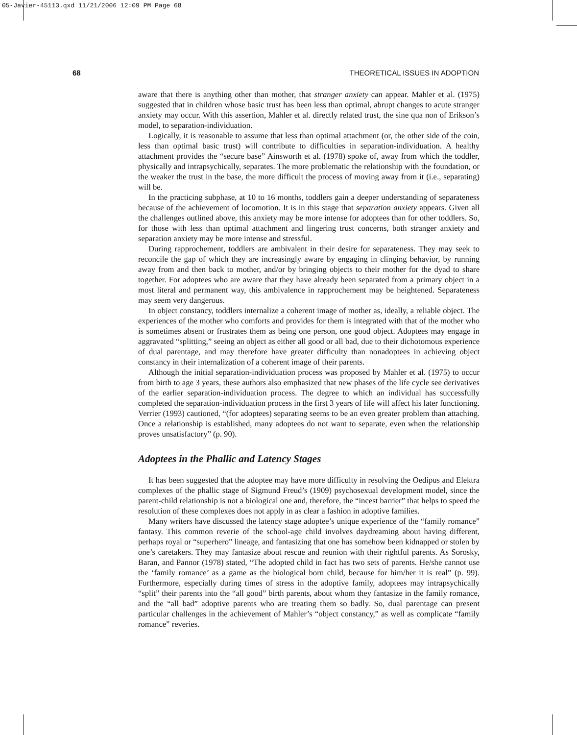05-Javier-45113.qxd 11/21/2006 12:09 PM Page 68
68 THEORETICAL ISSUES IN ADOPTION
aware that there is anything other than mother, that stranger anxiety can appear. Mahler et al. (1975) suggested that in children whose basic trust has been less than optimal, abrupt changes to acute stranger anxiety may occur. With this assertion, Mahler et al. directly related trust, the sine qua non of Erikson’s model, to separation-individuation.
Logically, it is reasonable to assume that less than optimal attachment (or, the other side of the coin, less than optimal basic trust) will contribute to difficulties in separation-individuation. A healthy attachment provides the “secure base” Ainsworth et al. (1978) spoke of, away from which the toddler, physically and intrapsychically, separates. The more problematic the relationship with the foundation, or the weaker the trust in the base, the more difficult the process of moving away from it (i.e., separating) will be.
In the practicing subphase, at 10 to 16 months, toddlers gain a deeper understanding of separateness because of the achievement of locomotion. It is in this stage that separation anxiety appears. Given all the challenges outlined above, this anxiety may be more intense for adoptees than for other toddlers. So, for those with less than optimal attachment and lingering trust concerns, both stranger anxiety and separation anxiety may be more intense and stressful.
During rapprochement, toddlers are ambivalent in their desire for separateness. They may seek to reconcile the gap of which they are increasingly aware by engaging in clinging behavior, by running away from and then back to mother, and/or by bringing objects to their mother for the dyad to share together. For adoptees who are aware that they have already been separated from a primary object in a most literal and permanent way, this ambivalence in rapprochement may be heightened. Separateness may seem very dangerous.
In object constancy, toddlers internalize a coherent image of mother as, ideally, a reliable object. The experiences of the mother who comforts and provides for them is integrated with that of the mother who is sometimes absent or frustrates them as being one person, one good object. Adoptees may engage in aggravated “splitting,” seeing an object as either all good or all bad, due to their dichotomous experience of dual parentage, and may therefore have greater difficulty than nonadoptees in achieving object constancy in their internalization of a coherent image of their parents.
Although the initial separation-individuation process was proposed by Mahler et al. (1975) to occur from birth to age 3 years, these authors also emphasized that new phases of the life cycle see derivatives of the earlier separation-individuation process. The degree to which an individual has successfully completed the separation-individuation process in the first 3 years of life will affect his later functioning. Verrier (1993) cautioned, “(for adoptees) separating seems to be an even greater problem than attaching. Once a relationship is established, many adoptees do not want to separate, even when the relationship proves unsatisfactory” (p. 90).
Adoptees in the Phallic and Latency Stages
It has been suggested that the adoptee may have more difficulty in resolving the Oedipus and Elektra complexes of the phallic stage of Sigmund Freud’s (1909) psychosexual development model, since the parent-child relationship is not a biological one and, therefore, the “incest barrier” that helps to speed the resolution of these complexes does not apply in as clear a fashion in adoptive families.
Many writers have discussed the latency stage adoptee’s unique experience of the “family romance” fantasy. This common reverie of the school-age child involves daydreaming about having different, perhaps royal or “superhero” lineage, and fantasizing that one has somehow been kidnapped or stolen by one’s caretakers. They may fantasize about rescue and reunion with their rightful parents. As Sorosky, Baran, and Pannor (1978) stated, “The adopted child in fact has two sets of parents. He/she cannot use the ‘family romance’ as a game as the biological born child, because for him/her it is real” (p. 99). Furthermore, especially during times of stress in the adoptive family, adoptees may intrapsychically “split” their parents into the “all good” birth parents, about whom they fantasize in the family romance, and the “all bad” adoptive parents who are treating them so badly. So, dual parentage can present particular challenges in the achievement of Mahler’s “object constancy,” as well as complicate “family romance” reveries.